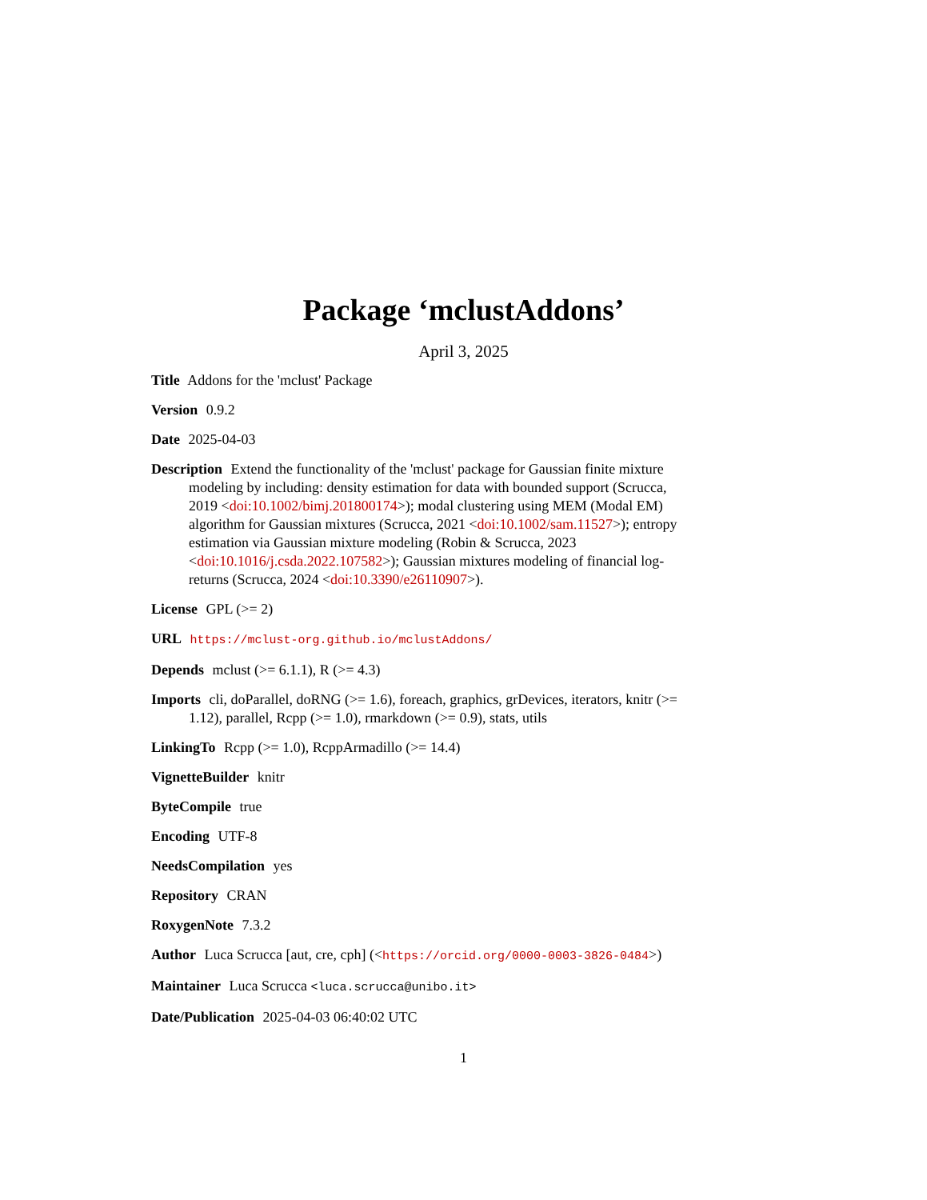Package ‘mclustAddons’
April 3, 2025
Title Addons for the 'mclust' Package
Version 0.9.2
Date 2025-04-03
Description Extend the functionality of the 'mclust' package for Gaussian finite mixture modeling by including: density estimation for data with bounded support (Scrucca, 2019 <doi:10.1002/bimj.201800174>); modal clustering using MEM (Modal EM) algorithm for Gaussian mixtures (Scrucca, 2021 <doi:10.1002/sam.11527>); entropy estimation via Gaussian mixture modeling (Robin & Scrucca, 2023 <doi:10.1016/j.csda.2022.107582>); Gaussian mixtures modeling of financial log-returns (Scrucca, 2024 <doi:10.3390/e26110907>).
License GPL (>= 2)
URL https://mclust-org.github.io/mclustAddons/
Depends mclust (>= 6.1.1), R (>= 4.3)
Imports cli, doParallel, doRNG (>= 1.6), foreach, graphics, grDevices, iterators, knitr (>= 1.12), parallel, Rcpp (>= 1.0), rmarkdown (>= 0.9), stats, utils
LinkingTo Rcpp (>= 1.0), RcppArmadillo (>= 14.4)
VignetteBuilder knitr
ByteCompile true
Encoding UTF-8
NeedsCompilation yes
Repository CRAN
RoxygenNote 7.3.2
Author Luca Scrucca [aut, cre, cph] (<https://orcid.org/0000-0003-3826-0484>)
Maintainer Luca Scrucca <luca.scrucca@unibo.it>
Date/Publication 2025-04-03 06:40:02 UTC
1